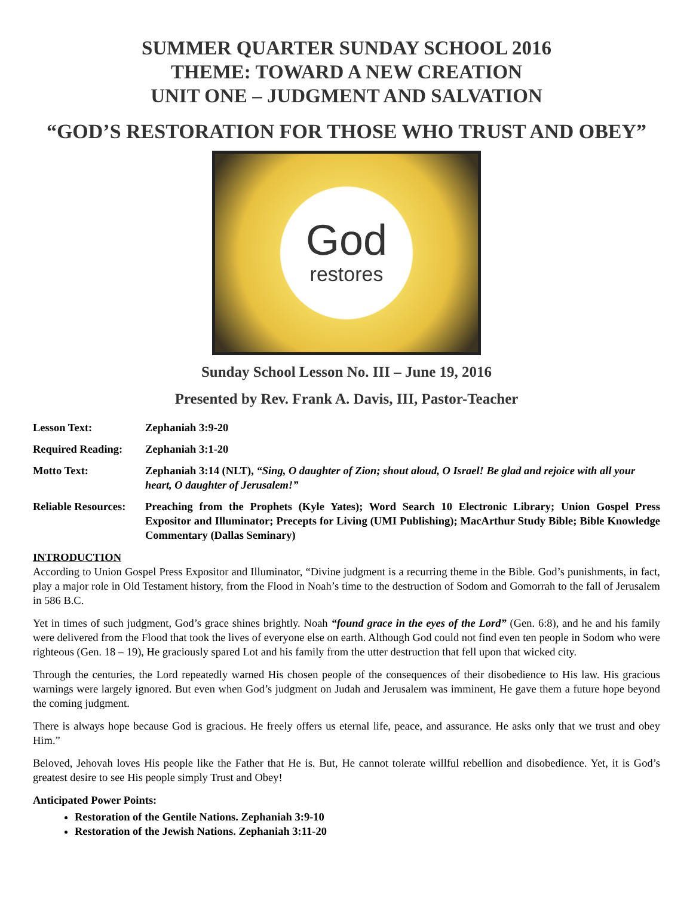SUMMER QUARTER SUNDAY SCHOOL 2016
THEME: TOWARD A NEW CREATION
UNIT ONE – JUDGMENT AND SALVATION
“GOD’S RESTORATION FOR THOSE WHO TRUST AND OBEY”
God
restores
Sunday School Lesson No. III – June 19, 2016
Presented by Rev. Frank A. Davis, III, Pastor-Teacher
| Lesson Text: | Zephaniah 3:9-20 |
| Required Reading: | Zephaniah 3:1-20 |
| Motto Text: | Zephaniah 3:14 (NLT), “Sing, O daughter of Zion; shout aloud, O Israel! Be glad and rejoice with all your heart, O daughter of Jerusalem!” |
| Reliable Resources: | Preaching from the Prophets (Kyle Yates); Word Search 10 Electronic Library; Union Gospel Press Expositor and Illuminator; Precepts for Living (UMI Publishing); MacArthur Study Bible; Bible Knowledge Commentary (Dallas Seminary) |
INTRODUCTION
According to Union Gospel Press Expositor and Illuminator, “Divine judgment is a recurring theme in the Bible. God’s punishments, in fact, play a major role in Old Testament history, from the Flood in Noah’s time to the destruction of Sodom and Gomorrah to the fall of Jerusalem in 586 B.C.
Yet in times of such judgment, God’s grace shines brightly. Noah “found grace in the eyes of the Lord” (Gen. 6:8), and he and his family were delivered from the Flood that took the lives of everyone else on earth. Although God could not find even ten people in Sodom who were righteous (Gen. 18 – 19), He graciously spared Lot and his family from the utter destruction that fell upon that wicked city.
Through the centuries, the Lord repeatedly warned His chosen people of the consequences of their disobedience to His law. His gracious warnings were largely ignored. But even when God’s judgment on Judah and Jerusalem was imminent, He gave them a future hope beyond the coming judgment.
There is always hope because God is gracious. He freely offers us eternal life, peace, and assurance. He asks only that we trust and obey Him.”
Beloved, Jehovah loves His people like the Father that He is. But, He cannot tolerate willful rebellion and disobedience. Yet, it is God’s greatest desire to see His people simply Trust and Obey!
Anticipated Power Points:
Restoration of the Gentile Nations. Zephaniah 3:9-10
Restoration of the Jewish Nations. Zephaniah 3:11-20